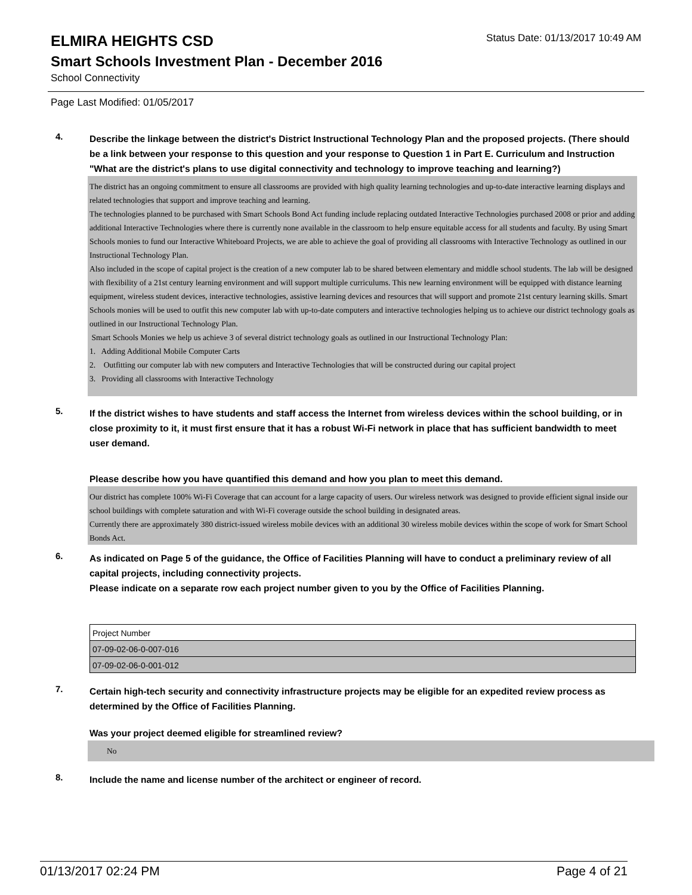ELMIRA HEIGHTS CSD
Status Date: 01/13/2017 10:49 AM
Smart Schools Investment Plan - December 2016
School Connectivity
Page Last Modified: 01/05/2017
4.
Describe the linkage between the district's District Instructional Technology Plan and the proposed projects. (There should be a link between your response to this question and your response to Question 1 in Part E. Curriculum and Instruction "What are the district's plans to use digital connectivity and technology to improve teaching and learning?)
The district has an ongoing commitment to ensure all classrooms are provided with high quality learning technologies and up-to-date interactive learning displays and related technologies that support and improve teaching and learning.
The technologies planned to be purchased with Smart Schools Bond Act funding include replacing outdated Interactive Technologies purchased 2008 or prior and adding additional Interactive Technologies where there is currently none available in the classroom to help ensure equitable access for all students and faculty. By using Smart Schools monies to fund our Interactive Whiteboard Projects, we are able to achieve the goal of providing all classrooms with Interactive Technology as outlined in our Instructional Technology Plan.
Also included in the scope of capital project is the creation of a new computer lab to be shared between elementary and middle school students. The lab will be designed with flexibility of a 21st century learning environment and will support multiple curriculums. This new learning environment will be equipped with distance learning equipment, wireless student devices, interactive technologies, assistive learning devices and resources that will support and promote 21st century learning skills. Smart Schools monies will be used to outfit this new computer lab with up-to-date computers and interactive technologies helping us to achieve our district technology goals as outlined in our Instructional Technology Plan.
Smart Schools Monies we help us achieve 3 of several district technology goals as outlined in our Instructional Technology Plan:
1. Adding Additional Mobile Computer Carts
2. Outfitting our computer lab with new computers and Interactive Technologies that will be constructed during our capital project
3. Providing all classrooms with Interactive Technology
5.
If the district wishes to have students and staff access the Internet from wireless devices within the school building, or in close proximity to it, it must first ensure that it has a robust Wi-Fi network in place that has sufficient bandwidth to meet user demand.
Please describe how you have quantified this demand and how you plan to meet this demand.
Our district has complete 100% Wi-Fi Coverage that can account for a large capacity of users. Our wireless network was designed to provide efficient signal inside our school buildings with complete saturation and with Wi-Fi coverage outside the school building in designated areas.
Currently there are approximately 380 district-issued wireless mobile devices with an additional 30 wireless mobile devices within the scope of work for Smart School Bonds Act.
6.
As indicated on Page 5 of the guidance, the Office of Facilities Planning will have to conduct a preliminary review of all capital projects, including connectivity projects.
Please indicate on a separate row each project number given to you by the Office of Facilities Planning.
| Project Number |
| 07-09-02-06-0-007-016 |
| 07-09-02-06-0-001-012 |
7.
Certain high-tech security and connectivity infrastructure projects may be eligible for an expedited review process as determined by the Office of Facilities Planning.
Was your project deemed eligible for streamlined review?
No
8.
Include the name and license number of the architect or engineer of record.
01/13/2017 02:24 PM Page 4 of 21